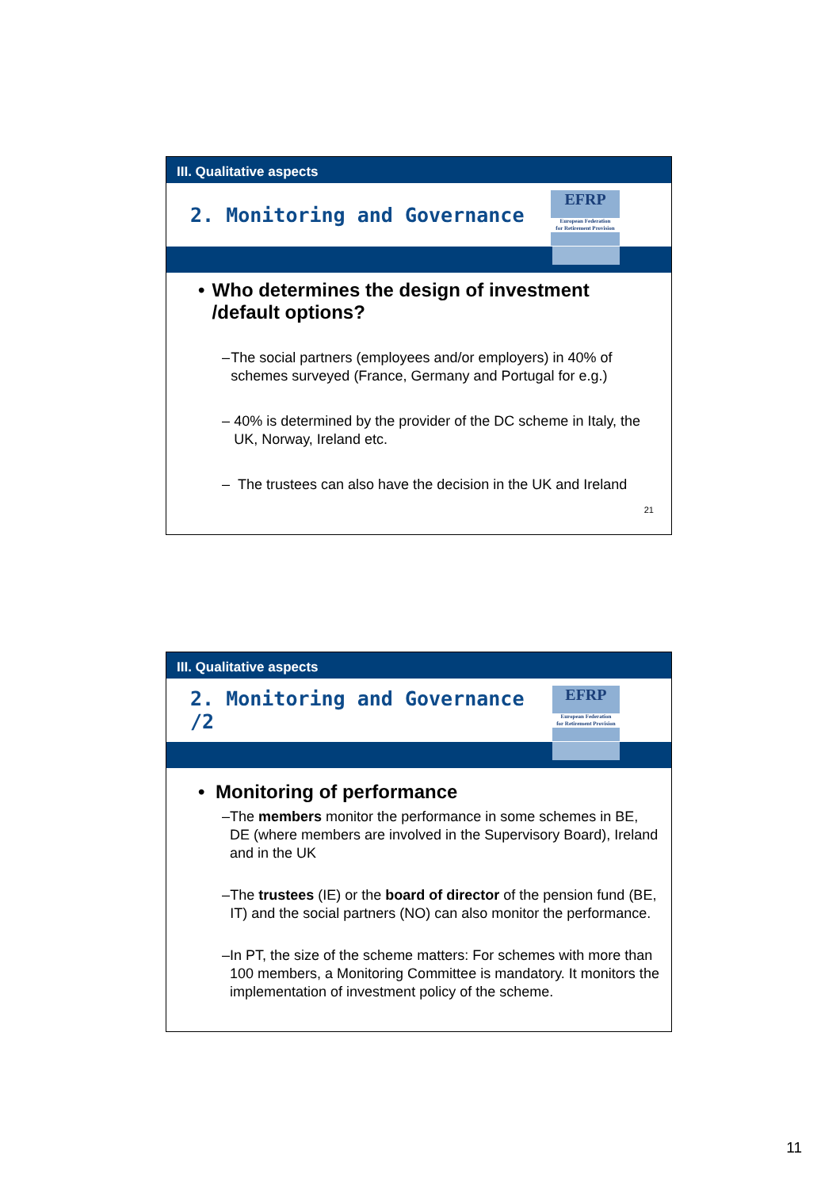III. Qualitative aspects
2. Monitoring and Governance
EFRP
European Federation
for Retirement Provision
• Who determines the design of investment /default options?
– The social partners (employees and/or employers) in 40% of schemes surveyed (France, Germany and Portugal for e.g.)
– 40% is determined by the provider of the DC scheme in Italy, the UK, Norway, Ireland etc.
– The trustees can also have the decision in the UK and Ireland
21
III. Qualitative aspects
2. Monitoring and Governance /2
EFRP
European Federation
for Retirement Provision
• Monitoring of performance
– The members monitor the performance in some schemes in BE, DE (where members are involved in the Supervisory Board), Ireland and in the UK
– The trustees (IE) or the board of director of the pension fund (BE, IT) and the social partners (NO) can also monitor the performance.
– In PT, the size of the scheme matters: For schemes with more than 100 members, a Monitoring Committee is mandatory. It monitors the implementation of investment policy of the scheme.
11